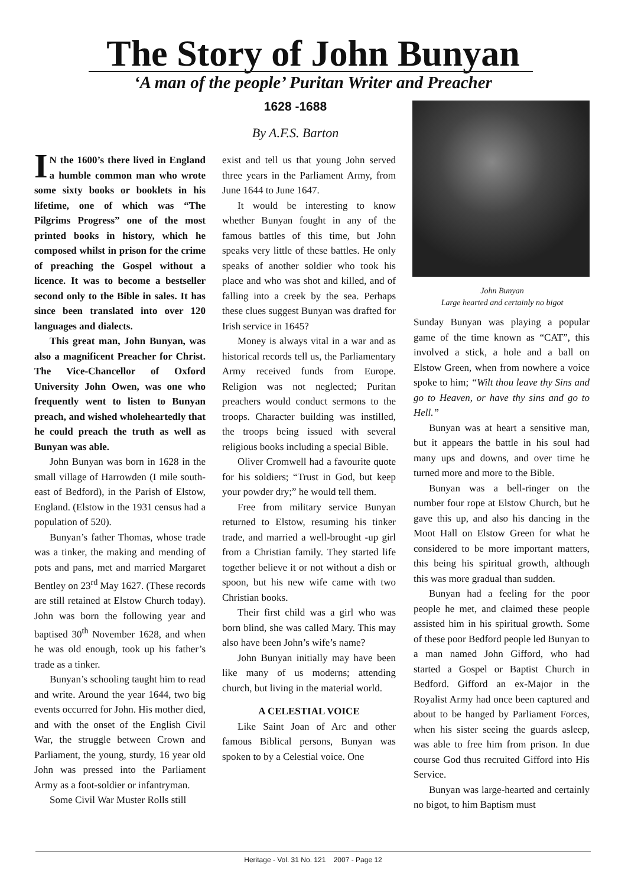The Story of John Bunyan
‘A man of the people’ Puritan Writer and Preacher
1628 -1688
By A.F.S. Barton
IN the 1600’s there lived in England a humble common man who wrote some sixty books or booklets in his lifetime, one of which was “The Pilgrims Progress” one of the most printed books in history, which he composed whilst in prison for the crime of preaching the Gospel without a licence. It was to become a bestseller second only to the Bible in sales. It has since been translated into over 120 languages and dialects.
This great man, John Bunyan, was also a magnificent Preacher for Christ. The Vice-Chancellor of Oxford University John Owen, was one who frequently went to listen to Bunyan preach, and wished wholeheartedly that he could preach the truth as well as Bunyan was able.
John Bunyan was born in 1628 in the small village of Harrowden (I mile south-east of Bedford), in the Parish of Elstow, England. (Elstow in the 1931 census had a population of 520).
Bunyan’s father Thomas, whose trade was a tinker, the making and mending of pots and pans, met and married Margaret Bentley on 23<sup>rd</sup> May 1627. (These records are still retained at Elstow Church today). John was born the following year and baptised 30<sup>th</sup> November 1628, and when he was old enough, took up his father’s trade as a tinker.
Bunyan’s schooling taught him to read and write. Around the year 1644, two big events occurred for John. His mother died, and with the onset of the English Civil War, the struggle between Crown and Parliament, the young, sturdy, 16 year old John was pressed into the Parliament Army as a foot-soldier or infantryman.
Some Civil War Muster Rolls still
exist and tell us that young John served three years in the Parliament Army, from June 1644 to June 1647.
It would be interesting to know whether Bunyan fought in any of the famous battles of this time, but John speaks very little of these battles. He only speaks of another soldier who took his place and who was shot and killed, and of falling into a creek by the sea. Perhaps these clues suggest Bunyan was drafted for Irish service in 1645?
Money is always vital in a war and as historical records tell us, the Parliamentary Army received funds from Europe. Religion was not neglected; Puritan preachers would conduct sermons to the troops. Character building was instilled, the troops being issued with several religious books including a special Bible.
Oliver Cromwell had a favourite quote for his soldiers; “Trust in God, but keep your powder dry;” he would tell them.
Free from military service Bunyan returned to Elstow, resuming his tinker trade, and married a well-brought -up girl from a Christian family. They started life together believe it or not without a dish or spoon, but his new wife came with two Christian books.
Their first child was a girl who was born blind, she was called Mary. This may also have been John’s wife’s name?
John Bunyan initially may have been like many of us moderns; attending church, but living in the material world.
A CELESTIAL VOICE
Like Saint Joan of Arc and other famous Biblical persons, Bunyan was spoken to by a Celestial voice. One
John Bunyan
Large hearted and certainly no bigot
Sunday Bunyan was playing a popular game of the time known as “CAT”, this involved a stick, a hole and a ball on Elstow Green, when from nowhere a voice spoke to him; “Wilt thou leave thy Sins and go to Heaven, or have thy sins and go to Hell.”
Bunyan was at heart a sensitive man, but it appears the battle in his soul had many ups and downs, and over time he turned more and more to the Bible.
Bunyan was a bell-ringer on the number four rope at Elstow Church, but he gave this up, and also his dancing in the Moot Hall on Elstow Green for what he considered to be more important matters, this being his spiritual growth, although this was more gradual than sudden.
Bunyan had a feeling for the poor people he met, and claimed these people assisted him in his spiritual growth. Some of these poor Bedford people led Bunyan to a man named John Gifford, who had started a Gospel or Baptist Church in Bedford. Gifford an ex-Major in the Royalist Army had once been captured and about to be hanged by Parliament Forces, when his sister seeing the guards asleep, was able to free him from prison. In due course God thus recruited Gifford into His Service.
Bunyan was large-hearted and certainly no bigot, to him Baptism must
Heritage - Vol. 31 No. 121 2007 - Page 12